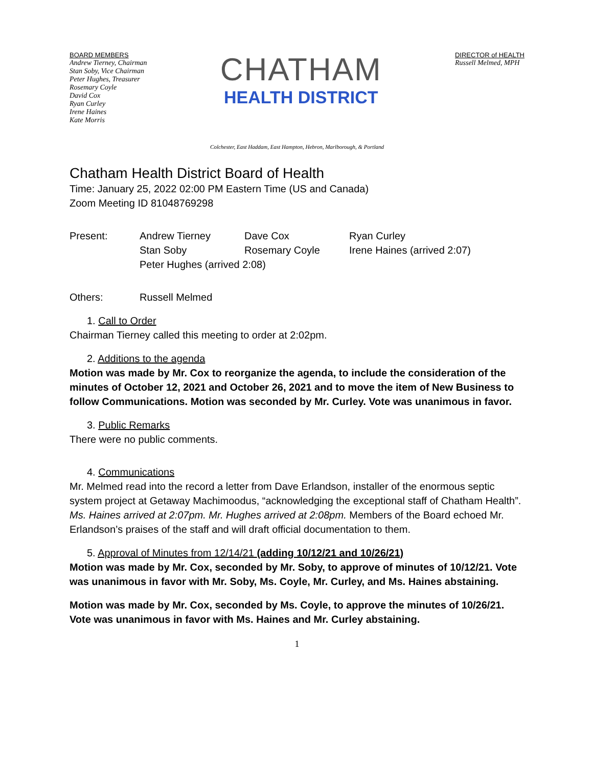BOARD MEMBERS
Andrew Tierney, Chairman
Stan Soby, Vice Chairman
Peter Hughes, Treasurer
Rosemary Coyle
David Cox
Ryan Curley
Irene Haines
Kate Morris
CHATHAM
HEALTH DISTRICT
DIRECTOR of HEALTH
Russell Melmed, MPH
Colchester, East Haddam, East Hampton, Hebron, Marlborough, & Portland
Chatham Health District Board of Health
Time: January 25, 2022 02:00 PM Eastern Time (US and Canada)
Zoom Meeting ID 81048769298
Present: Andrew Tierney Dave Cox Ryan Curley
Stan Soby Rosemary Coyle Irene Haines (arrived 2:07)
Peter Hughes (arrived 2:08)
Others: Russell Melmed
1. Call to Order
Chairman Tierney called this meeting to order at 2:02pm.
2. Additions to the agenda
Motion was made by Mr. Cox to reorganize the agenda, to include the consideration of the minutes of October 12, 2021 and October 26, 2021 and to move the item of New Business to follow Communications. Motion was seconded by Mr. Curley. Vote was unanimous in favor.
3. Public Remarks
There were no public comments.
4. Communications
Mr. Melmed read into the record a letter from Dave Erlandson, installer of the enormous septic system project at Getaway Machimoodus, “acknowledging the exceptional staff of Chatham Health”. Ms. Haines arrived at 2:07pm. Mr. Hughes arrived at 2:08pm. Members of the Board echoed Mr. Erlandson’s praises of the staff and will draft official documentation to them.
5. Approval of Minutes from 12/14/21 (adding 10/12/21 and 10/26/21)
Motion was made by Mr. Cox, seconded by Mr. Soby, to approve of minutes of 10/12/21. Vote was unanimous in favor with Mr. Soby, Ms. Coyle, Mr. Curley, and Ms. Haines abstaining.
Motion was made by Mr. Cox, seconded by Ms. Coyle, to approve the minutes of 10/26/21. Vote was unanimous in favor with Ms. Haines and Mr. Curley abstaining.
1